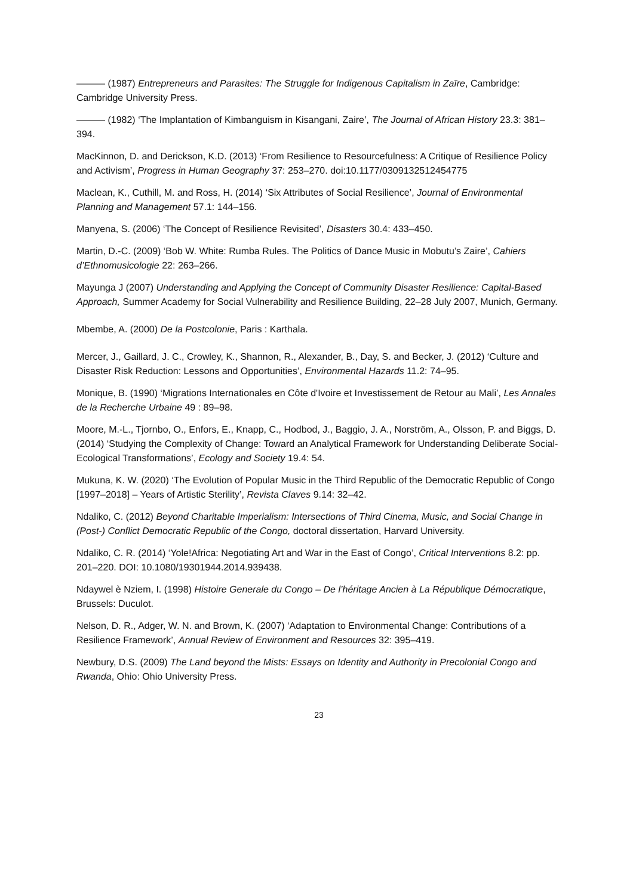——— (1987) Entrepreneurs and Parasites: The Struggle for Indigenous Capitalism in Zaïre, Cambridge: Cambridge University Press.
——— (1982) ‘The Implantation of Kimbanguism in Kisangani, Zaire’, The Journal of African History 23.3: 381–394.
MacKinnon, D. and Derickson, K.D. (2013) ‘From Resilience to Resourcefulness: A Critique of Resilience Policy and Activism’, Progress in Human Geography 37: 253–270. doi:10.1177/0309132512454775
Maclean, K., Cuthill, M. and Ross, H. (2014) ‘Six Attributes of Social Resilience’, Journal of Environmental Planning and Management 57.1: 144–156.
Manyena, S. (2006) ‘The Concept of Resilience Revisited’, Disasters 30.4: 433–450.
Martin, D.-C. (2009) ‘Bob W. White: Rumba Rules. The Politics of Dance Music in Mobutu’s Zaire’, Cahiers d’Ethnomusicologie 22: 263–266.
Mayunga J (2007) Understanding and Applying the Concept of Community Disaster Resilience: Capital-Based Approach, Summer Academy for Social Vulnerability and Resilience Building, 22–28 July 2007, Munich, Germany.
Mbembe, A. (2000) De la Postcolonie, Paris : Karthala.
Mercer, J., Gaillard, J. C., Crowley, K., Shannon, R., Alexander, B., Day, S. and Becker, J. (2012) ‘Culture and Disaster Risk Reduction: Lessons and Opportunities’, Environmental Hazards 11.2: 74–95.
Monique, B. (1990) ‘Migrations Internationales en Côte d'Ivoire et Investissement de Retour au Mali’, Les Annales de la Recherche Urbaine 49 : 89–98.
Moore, M.-L., Tjornbo, O., Enfors, E., Knapp, C., Hodbod, J., Baggio, J. A., Norström, A., Olsson, P. and Biggs, D. (2014) ‘Studying the Complexity of Change: Toward an Analytical Framework for Understanding Deliberate Social-Ecological Transformations’, Ecology and Society 19.4: 54.
Mukuna, K. W. (2020) ‘The Evolution of Popular Music in the Third Republic of the Democratic Republic of Congo [1997–2018] – Years of Artistic Sterility’, Revista Claves 9.14: 32–42.
Ndaliko, C. (2012) Beyond Charitable Imperialism: Intersections of Third Cinema, Music, and Social Change in (Post-) Conflict Democratic Republic of the Congo, doctoral dissertation, Harvard University.
Ndaliko, C. R. (2014) ‘Yole!Africa: Negotiating Art and War in the East of Congo’, Critical Interventions 8.2: pp. 201–220. DOI: 10.1080/19301944.2014.939438.
Ndaywel è Nziem, I. (1998) Histoire Generale du Congo – De l’héritage Ancien à La République Démocratique, Brussels: Duculot.
Nelson, D. R., Adger, W. N. and Brown, K. (2007) ‘Adaptation to Environmental Change: Contributions of a Resilience Framework’, Annual Review of Environment and Resources 32: 395–419.
Newbury, D.S. (2009) The Land beyond the Mists: Essays on Identity and Authority in Precolonial Congo and Rwanda, Ohio: Ohio University Press.
23